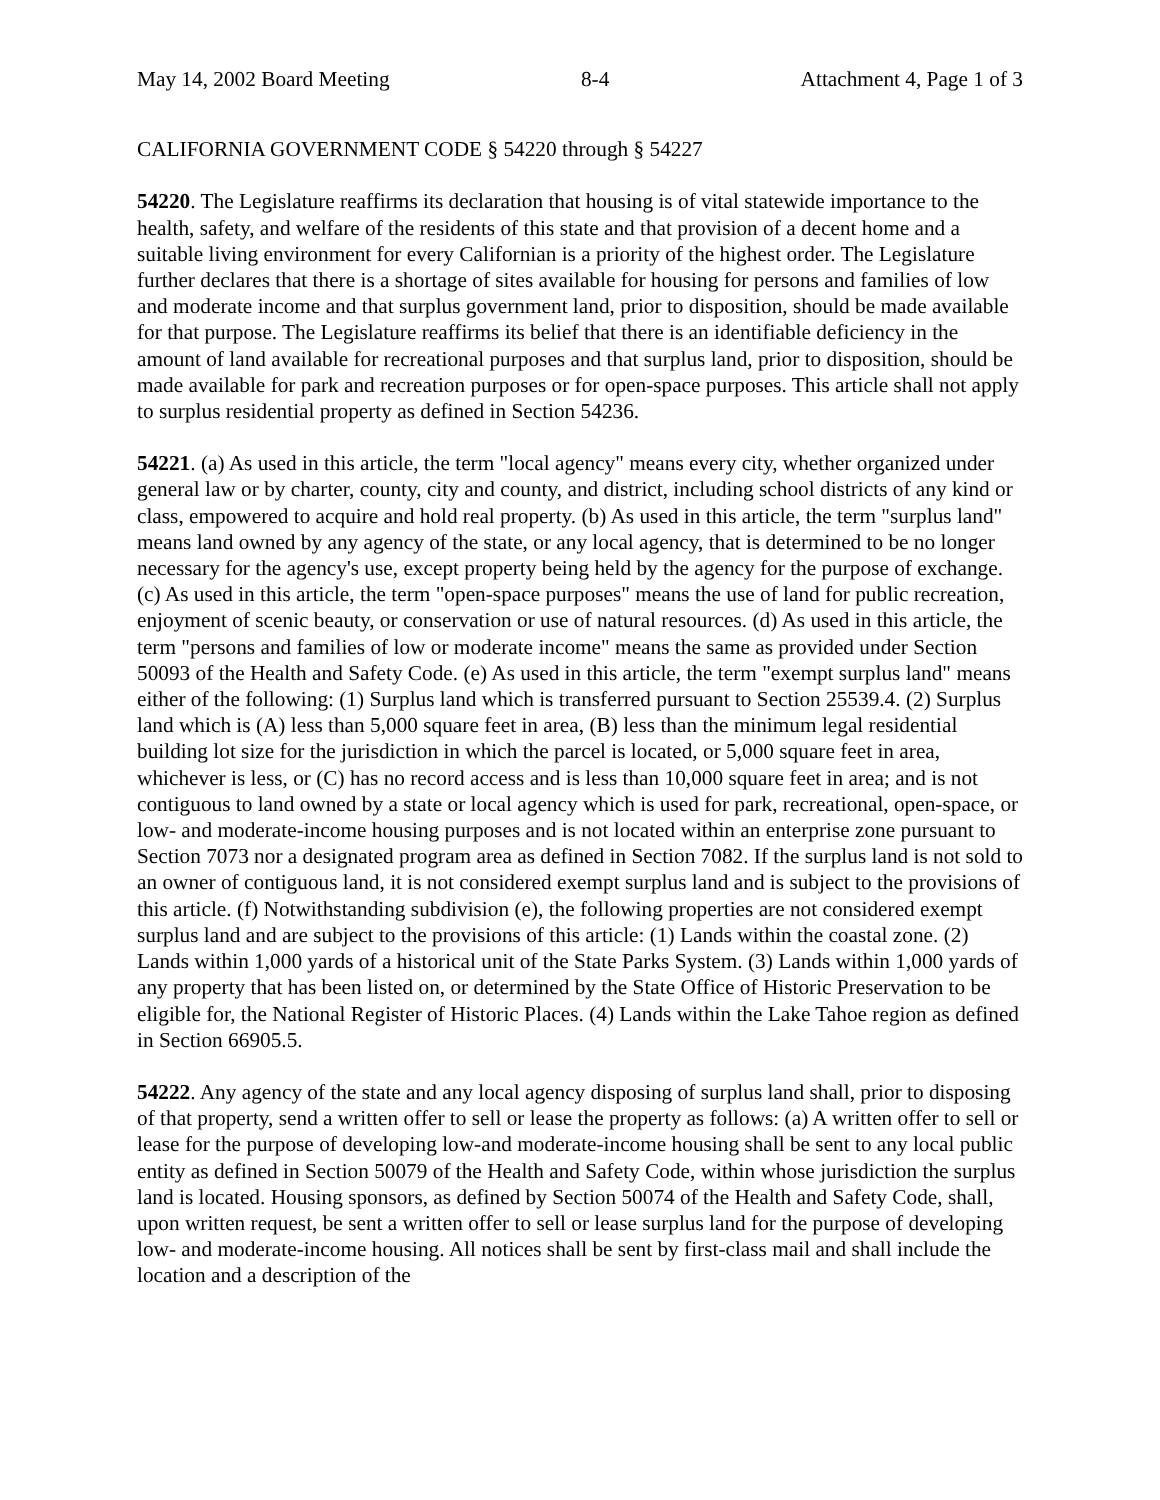May 14, 2002 Board Meeting 8-4 Attachment 4, Page 1 of 3
CALIFORNIA GOVERNMENT CODE § 54220 through § 54227
54220. The Legislature reaffirms its declaration that housing is of vital statewide importance to the health, safety, and welfare of the residents of this state and that provision of a decent home and a suitable living environment for every Californian is a priority of the highest order. The Legislature further declares that there is a shortage of sites available for housing for persons and families of low and moderate income and that surplus government land, prior to disposition, should be made available for that purpose. The Legislature reaffirms its belief that there is an identifiable deficiency in the amount of land available for recreational purposes and that surplus land, prior to disposition, should be made available for park and recreation purposes or for open-space purposes. This article shall not apply to surplus residential property as defined in Section 54236.
54221. (a) As used in this article, the term "local agency" means every city, whether organized under general law or by charter, county, city and county, and district, including school districts of any kind or class, empowered to acquire and hold real property. (b) As used in this article, the term "surplus land" means land owned by any agency of the state, or any local agency, that is determined to be no longer necessary for the agency's use, except property being held by the agency for the purpose of exchange. (c) As used in this article, the term "open-space purposes" means the use of land for public recreation, enjoyment of scenic beauty, or conservation or use of natural resources. (d) As used in this article, the term "persons and families of low or moderate income" means the same as provided under Section 50093 of the Health and Safety Code. (e) As used in this article, the term "exempt surplus land" means either of the following: (1) Surplus land which is transferred pursuant to Section 25539.4. (2) Surplus land which is (A) less than 5,000 square feet in area, (B) less than the minimum legal residential building lot size for the jurisdiction in which the parcel is located, or 5,000 square feet in area, whichever is less, or (C) has no record access and is less than 10,000 square feet in area; and is not contiguous to land owned by a state or local agency which is used for park, recreational, open-space, or low- and moderate-income housing purposes and is not located within an enterprise zone pursuant to Section 7073 nor a designated program area as defined in Section 7082. If the surplus land is not sold to an owner of contiguous land, it is not considered exempt surplus land and is subject to the provisions of this article. (f) Notwithstanding subdivision (e), the following properties are not considered exempt surplus land and are subject to the provisions of this article: (1) Lands within the coastal zone. (2) Lands within 1,000 yards of a historical unit of the State Parks System. (3) Lands within 1,000 yards of any property that has been listed on, or determined by the State Office of Historic Preservation to be eligible for, the National Register of Historic Places. (4) Lands within the Lake Tahoe region as defined in Section 66905.5.
54222. Any agency of the state and any local agency disposing of surplus land shall, prior to disposing of that property, send a written offer to sell or lease the property as follows: (a) A written offer to sell or lease for the purpose of developing low-and moderate-income housing shall be sent to any local public entity as defined in Section 50079 of the Health and Safety Code, within whose jurisdiction the surplus land is located. Housing sponsors, as defined by Section 50074 of the Health and Safety Code, shall, upon written request, be sent a written offer to sell or lease surplus land for the purpose of developing low- and moderate-income housing. All notices shall be sent by first-class mail and shall include the location and a description of the